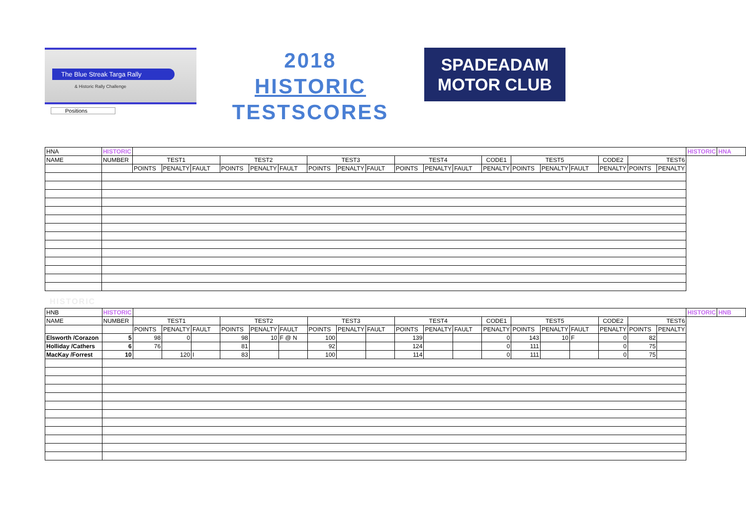The Blue Streak Targa Rally
& Historic Rally Challenge
Positions
2018
HISTORIC
TESTSCORES
SPADEADAM
MOTOR CLUB
| HNA | HISTORIC | | | | | | | | | | | | | | | | | | | | HISTORIC | HNA |
| NAME | NUMBER | TEST1 | | | TEST2 | | | TEST3 | | | TEST4 | | | CODE1 | TEST5 | | | CODE2 | TEST6 | | | |
| | | POINTS | PENALTY | FAULT | POINTS | PENALTY | FAULT | POINTS | PENALTY | FAULT | POINTS | PENALTY | FAULT | PENALTY | POINTS | PENALTY | FAULT | PENALTY | POINTS | PENALTY | | |
HISTORIC
| HNB | HISTORIC | | | | | | | | | | | | | | | | | | | | HISTORIC | HNB |
| NAME | NUMBER | TEST1 | | | TEST2 | | | TEST3 | | | TEST4 | | | CODE1 | TEST5 | | | CODE2 | TEST6 | | | |
| | | POINTS | PENALTY | FAULT | POINTS | PENALTY | FAULT | POINTS | PENALTY | FAULT | POINTS | PENALTY | FAULT | PENALTY | POINTS | PENALTY | FAULT | PENALTY | POINTS | PENALTY | | |
| Elsworth /Corazon | 5 | 98 | 0 | | 98 | 10 | F @ N | 100 | | | 139 | | | 0 | 143 | 10 | F | 0 | 82 | | | |
| Holliday /Cathers | 6 | 76 | | | 81 | | | 92 | | | 124 | | | 0 | 111 | | | 0 | 75 | | | |
| MacKay /Forrest | 10 | | 120 | I | 83 | | | 100 | | | 114 | | | 0 | 111 | | | 0 | 75 | | | |